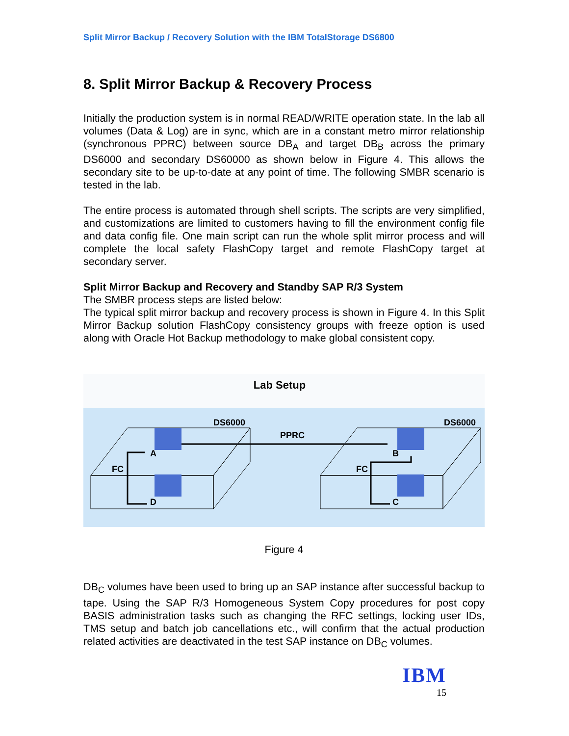Split Mirror Backup / Recovery Solution with the IBM TotalStorage DS6800
8. Split Mirror Backup & Recovery Process
Initially the production system is in normal READ/WRITE operation state. In the lab all volumes (Data & Log) are in sync, which are in a constant metro mirror relationship (synchronous PPRC) between source DB<sub>A</sub> and target DB<sub>B</sub> across the primary DS6000 and secondary DS60000 as shown below in Figure 4. This allows the secondary site to be up-to-date at any point of time. The following SMBR scenario is tested in the lab.
The entire process is automated through shell scripts. The scripts are very simplified, and customizations are limited to customers having to fill the environment config file and data config file. One main script can run the whole split mirror process and will complete the local safety FlashCopy target and remote FlashCopy target at secondary server.
Split Mirror Backup and Recovery and Standby SAP R/3 System
The SMBR process steps are listed below:
The typical split mirror backup and recovery process is shown in Figure 4. In this Split Mirror Backup solution FlashCopy consistency groups with freeze option is used along with Oracle Hot Backup methodology to make global consistent copy.
Lab Setup
DS6000
DS6000
PPRC
A
B
D
C
FC
FC
Figure 4
DB<sub>C</sub> volumes have been used to bring up an SAP instance after successful backup to tape. Using the SAP R/3 Homogeneous System Copy procedures for post copy BASIS administration tasks such as changing the RFC settings, locking user IDs, TMS setup and batch job cancellations etc., will confirm that the actual production related activities are deactivated in the test SAP instance on DB<sub>C</sub> volumes.
IBM
15